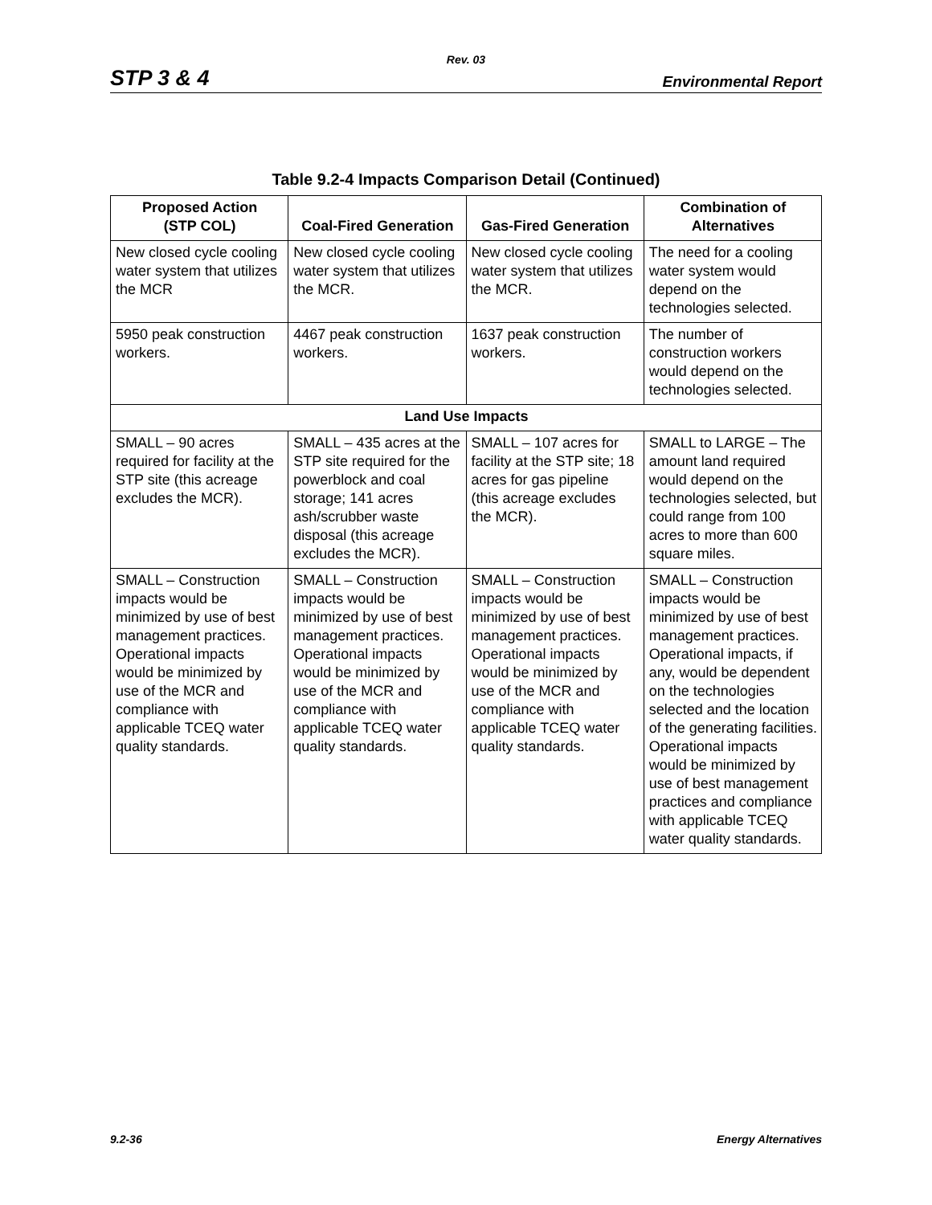Rev. 03
STP 3 & 4 Environmental Report
Table 9.2-4 Impacts Comparison Detail (Continued)
| Proposed Action (STP COL) | Coal-Fired Generation | Gas-Fired Generation | Combination of Alternatives |
| --- | --- | --- | --- |
| New closed cycle cooling water system that utilizes the MCR | New closed cycle cooling water system that utilizes the MCR. | New closed cycle cooling water system that utilizes the MCR. | The need for a cooling water system would depend on the technologies selected. |
| 5950 peak construction workers. | 4467 peak construction workers. | 1637 peak construction workers. | The number of construction workers would depend on the technologies selected. |
| Land Use Impacts | | | |
| SMALL – 90 acres required for facility at the STP site (this acreage excludes the MCR). | SMALL – 435 acres at the STP site required for the powerblock and coal storage; 141 acres ash/scrubber waste disposal (this acreage excludes the MCR). | SMALL – 107 acres for facility at the STP site; 18 acres for gas pipeline (this acreage excludes the MCR). | SMALL to LARGE – The amount land required would depend on the technologies selected, but could range from 100 acres to more than 600 square miles. |
| SMALL – Construction impacts would be minimized by use of best management practices. Operational impacts would be minimized by use of the MCR and compliance with applicable TCEQ water quality standards. | SMALL – Construction impacts would be minimized by use of best management practices. Operational impacts would be minimized by use of the MCR and compliance with applicable TCEQ water quality standards. | SMALL – Construction impacts would be minimized by use of best management practices. Operational impacts would be minimized by use of the MCR and compliance with applicable TCEQ water quality standards. | SMALL – Construction impacts would be minimized by use of best management practices. Operational impacts, if any, would be dependent on the technologies selected and the location of the generating facilities. Operational impacts would be minimized by use of best management practices and compliance with applicable TCEQ water quality standards. |
9.2-36 Energy Alternatives